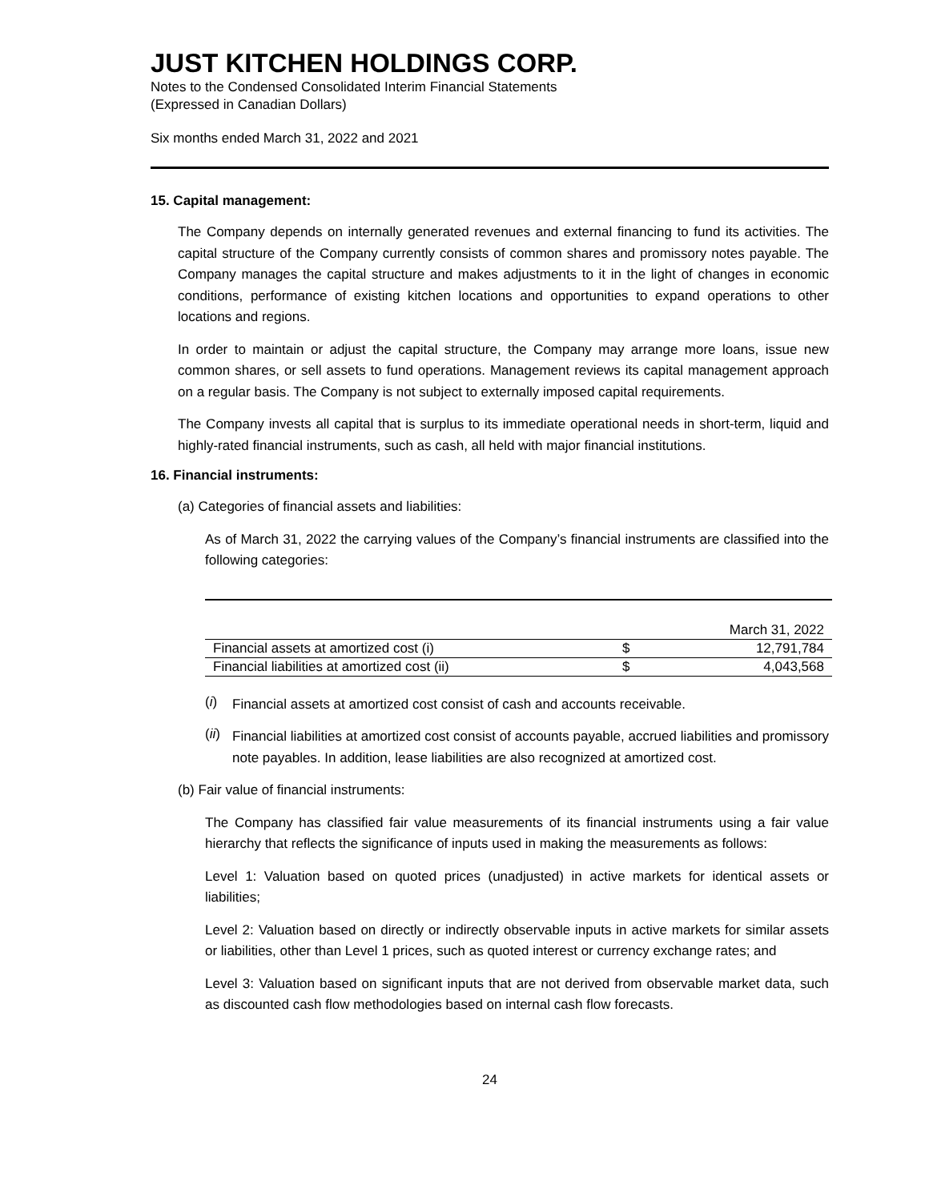JUST KITCHEN HOLDINGS CORP.
Notes to the Condensed Consolidated Interim Financial Statements
(Expressed in Canadian Dollars)
Six months ended March 31, 2022 and 2021
15. Capital management:
The Company depends on internally generated revenues and external financing to fund its activities. The capital structure of the Company currently consists of common shares and promissory notes payable. The Company manages the capital structure and makes adjustments to it in the light of changes in economic conditions, performance of existing kitchen locations and opportunities to expand operations to other locations and regions.
In order to maintain or adjust the capital structure, the Company may arrange more loans, issue new common shares, or sell assets to fund operations. Management reviews its capital management approach on a regular basis. The Company is not subject to externally imposed capital requirements.
The Company invests all capital that is surplus to its immediate operational needs in short-term, liquid and highly-rated financial instruments, such as cash, all held with major financial institutions.
16. Financial instruments:
(a) Categories of financial assets and liabilities:
As of March 31, 2022 the carrying values of the Company’s financial instruments are classified into the following categories:
| | | March 31, 2022 |
| Financial assets at amortized cost (i) | $ | 12,791,784 |
| Financial liabilities at amortized cost (ii) | $ | 4,043,568 |
(i)
Financial assets at amortized cost consist of cash and accounts receivable.
(ii)
Financial liabilities at amortized cost consist of accounts payable, accrued liabilities and promissory note payables. In addition, lease liabilities are also recognized at amortized cost.
(b) Fair value of financial instruments:
The Company has classified fair value measurements of its financial instruments using a fair value hierarchy that reflects the significance of inputs used in making the measurements as follows:
Level 1: Valuation based on quoted prices (unadjusted) in active markets for identical assets or liabilities;
Level 2: Valuation based on directly or indirectly observable inputs in active markets for similar assets or liabilities, other than Level 1 prices, such as quoted interest or currency exchange rates; and
Level 3: Valuation based on significant inputs that are not derived from observable market data, such as discounted cash flow methodologies based on internal cash flow forecasts.
24